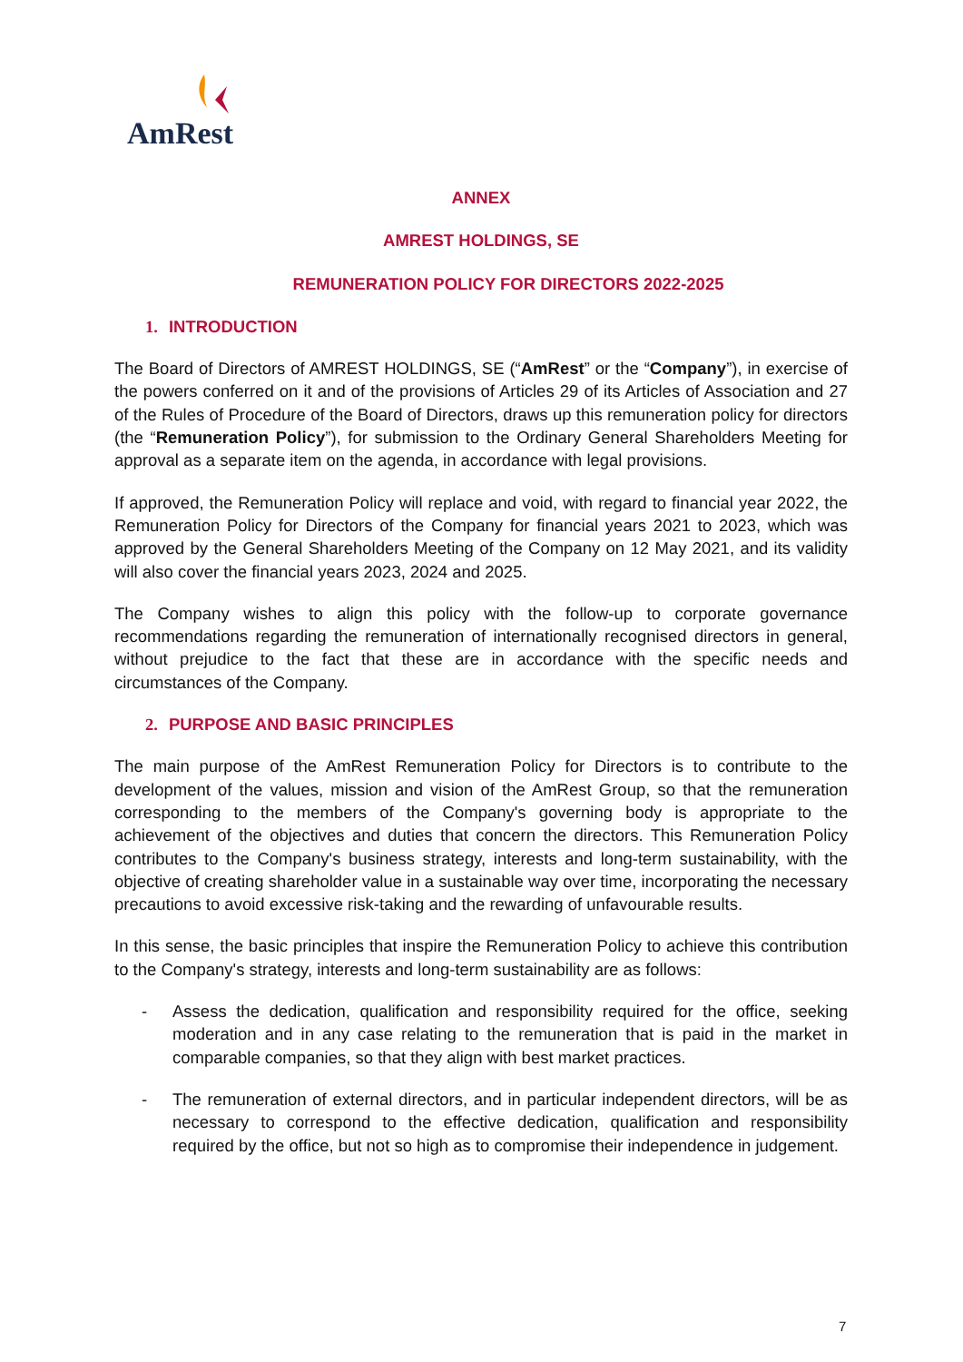AmRest
ANNEX
AMREST HOLDINGS, SE
REMUNERATION POLICY FOR DIRECTORS 2022-2025
1. INTRODUCTION
The Board of Directors of AMREST HOLDINGS, SE (“AmRest” or the “Company”), in exercise of the powers conferred on it and of the provisions of Articles 29 of its Articles of Association and 27 of the Rules of Procedure of the Board of Directors, draws up this remuneration policy for directors (the “Remuneration Policy”), for submission to the Ordinary General Shareholders Meeting for approval as a separate item on the agenda, in accordance with legal provisions.
If approved, the Remuneration Policy will replace and void, with regard to financial year 2022, the Remuneration Policy for Directors of the Company for financial years 2021 to 2023, which was approved by the General Shareholders Meeting of the Company on 12 May 2021, and its validity will also cover the financial years 2023, 2024 and 2025.
The Company wishes to align this policy with the follow-up to corporate governance recommendations regarding the remuneration of internationally recognised directors in general, without prejudice to the fact that these are in accordance with the specific needs and circumstances of the Company.
2. PURPOSE AND BASIC PRINCIPLES
The main purpose of the AmRest Remuneration Policy for Directors is to contribute to the development of the values, mission and vision of the AmRest Group, so that the remuneration corresponding to the members of the Company's governing body is appropriate to the achievement of the objectives and duties that concern the directors. This Remuneration Policy contributes to the Company's business strategy, interests and long-term sustainability, with the objective of creating shareholder value in a sustainable way over time, incorporating the necessary precautions to avoid excessive risk-taking and the rewarding of unfavourable results.
In this sense, the basic principles that inspire the Remuneration Policy to achieve this contribution to the Company's strategy, interests and long-term sustainability are as follows:
- Assess the dedication, qualification and responsibility required for the office, seeking moderation and in any case relating to the remuneration that is paid in the market in comparable companies, so that they align with best market practices.
- The remuneration of external directors, and in particular independent directors, will be as necessary to correspond to the effective dedication, qualification and responsibility required by the office, but not so high as to compromise their independence in judgement.
7